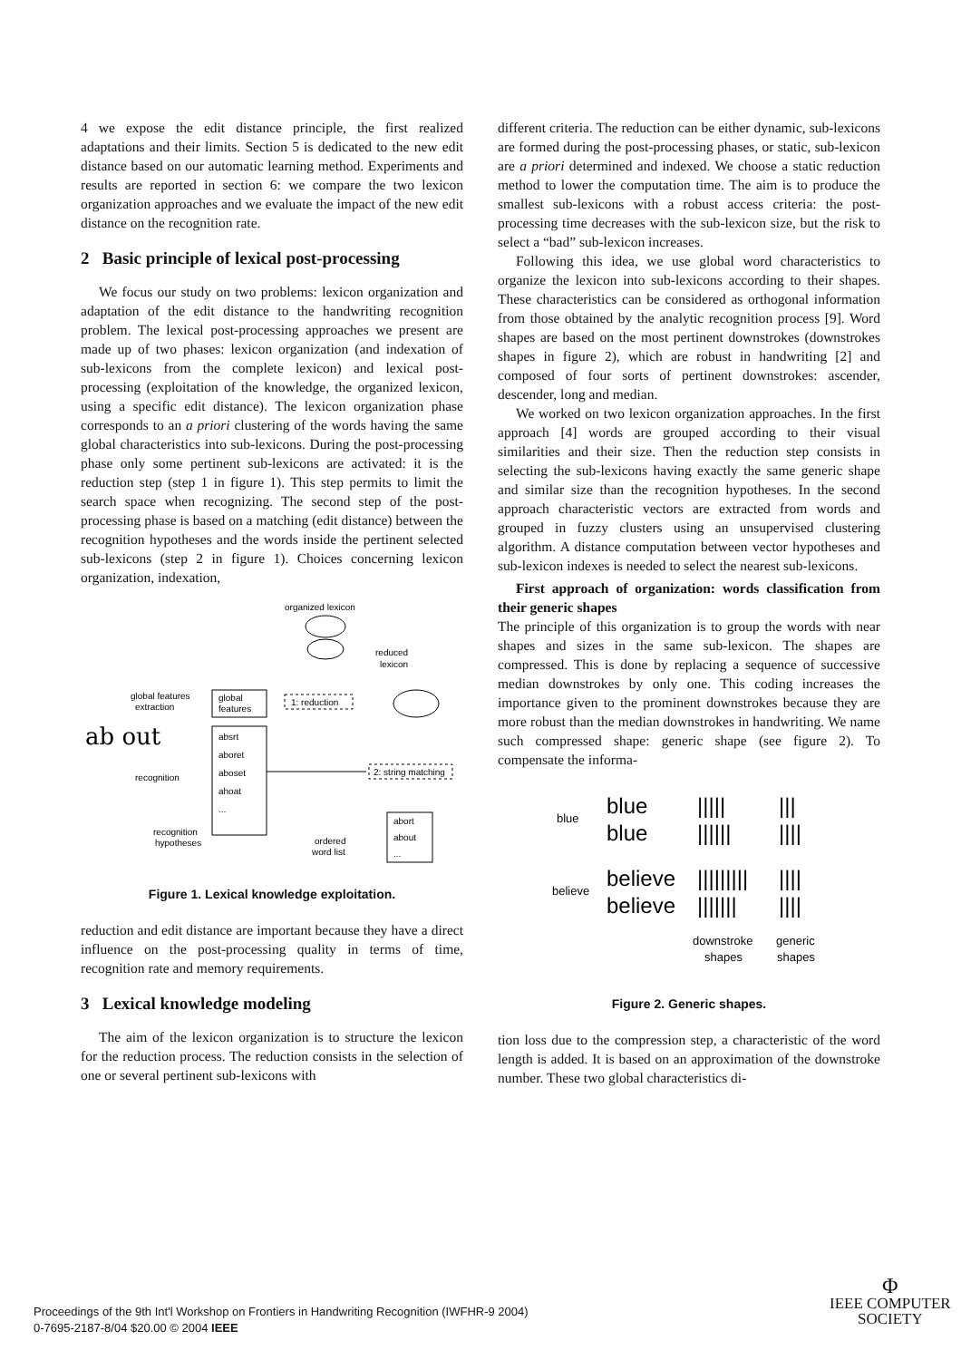4 we expose the edit distance principle, the first realized adaptations and their limits. Section 5 is dedicated to the new edit distance based on our automatic learning method. Experiments and results are reported in section 6: we compare the two lexicon organization approaches and we evaluate the impact of the new edit distance on the recognition rate.
2 Basic principle of lexical post-processing
We focus our study on two problems: lexicon organization and adaptation of the edit distance to the handwriting recognition problem. The lexical post-processing approaches we present are made up of two phases: lexicon organization (and indexation of sub-lexicons from the complete lexicon) and lexical post-processing (exploitation of the knowledge, the organized lexicon, using a specific edit distance). The lexicon organization phase corresponds to an a priori clustering of the words having the same global characteristics into sub-lexicons. During the post-processing phase only some pertinent sub-lexicons are activated: it is the reduction step (step 1 in figure 1). This step permits to limit the search space when recognizing. The second step of the post-processing phase is based on a matching (edit distance) between the recognition hypotheses and the words inside the pertinent selected sub-lexicons (step 2 in figure 1). Choices concerning lexicon organization, indexation,
organized lexicon
reduced
lexicon
global features
extraction
global
features
1: reduction
ab out
absrt
aboret
aboset
ahoat
...
recognition
2: string matching
abort
about
...
recognition
hypotheses
ordered
word list
Figure 1. Lexical knowledge exploitation.
reduction and edit distance are important because they have a direct influence on the post-processing quality in terms of time, recognition rate and memory requirements.
3 Lexical knowledge modeling
The aim of the lexicon organization is to structure the lexicon for the reduction process. The reduction consists in the selection of one or several pertinent sub-lexicons with
different criteria. The reduction can be either dynamic, sub-lexicons are formed during the post-processing phases, or static, sub-lexicon are a priori determined and indexed. We choose a static reduction method to lower the computation time. The aim is to produce the smallest sub-lexicons with a robust access criteria: the post-processing time decreases with the sub-lexicon size, but the risk to select a “bad” sub-lexicon increases.
Following this idea, we use global word characteristics to organize the lexicon into sub-lexicons according to their shapes. These characteristics can be considered as orthogonal information from those obtained by the analytic recognition process [9]. Word shapes are based on the most pertinent downstrokes (downstrokes shapes in figure 2), which are robust in handwriting [2] and composed of four sorts of pertinent downstrokes: ascender, descender, long and median.
We worked on two lexicon organization approaches. In the first approach [4] words are grouped according to their visual similarities and their size. Then the reduction step consists in selecting the sub-lexicons having exactly the same generic shape and similar size than the recognition hypotheses. In the second approach characteristic vectors are extracted from words and grouped in fuzzy clusters using an unsupervised clustering algorithm. A distance computation between vector hypotheses and sub-lexicon indexes is needed to select the nearest sub-lexicons.
First approach of organization: words classification from their generic shapes
The principle of this organization is to group the words with near shapes and sizes in the same sub-lexicon. The shapes are compressed. This is done by replacing a sequence of successive median downstrokes by only one. This coding increases the importance given to the prominent downstrokes because they are more robust than the median downstrokes in handwriting. We name such compressed shape: generic shape (see figure 2). To compensate the informa-
blue
blue
blue
|||||
||||||
|||
||||
believe
believe
believe
|||||||||
|||||||
||||
||||
downstroke
shapes
generic
shapes
Figure 2. Generic shapes.
tion loss due to the compression step, a characteristic of the word length is added. It is based on an approximation of the downstroke number. These two global characteristics di-
Proceedings of the 9th Int'l Workshop on Frontiers in Handwriting Recognition (IWFHR-9 2004)
0-7695-2187-8/04 $20.00 © 2004 IEEE
Φ
IEEE COMPUTER
SOCIETY